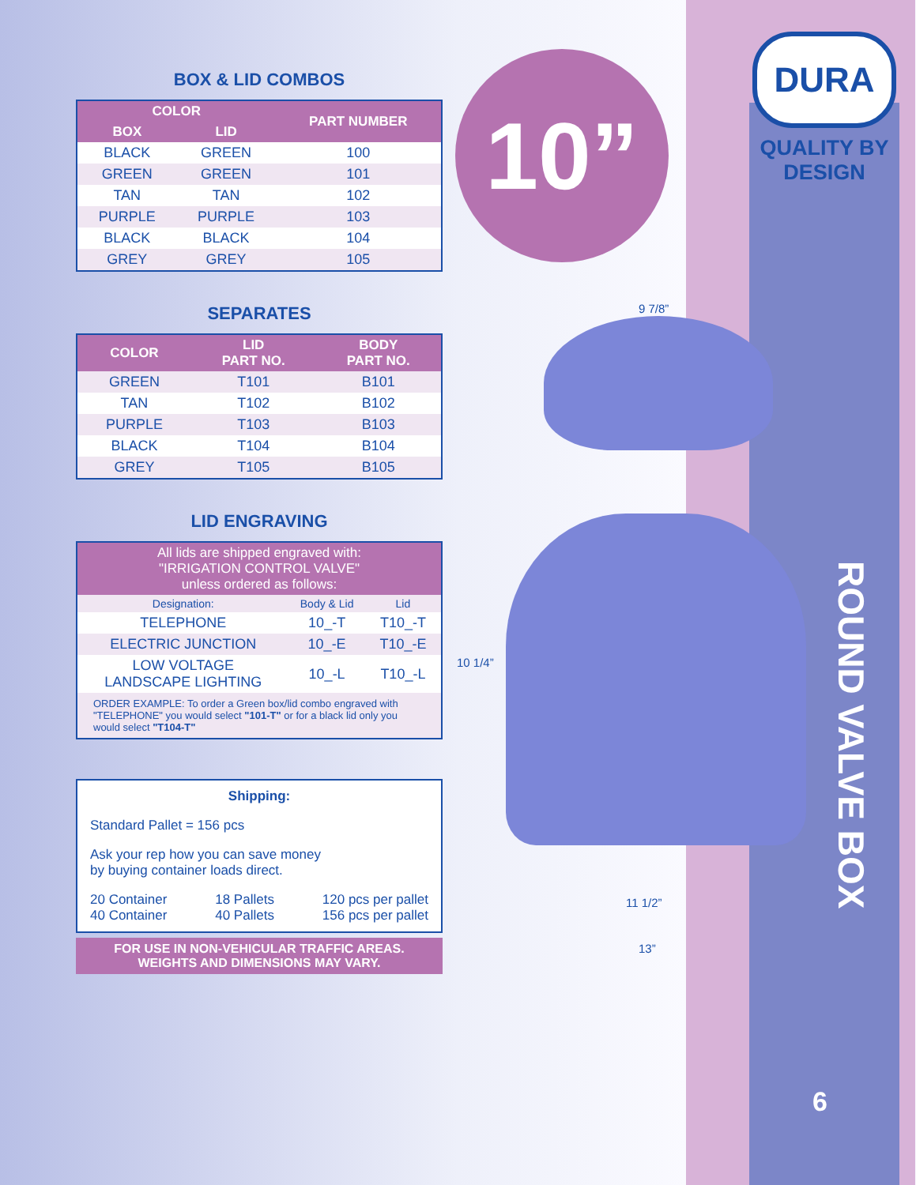10”
9 7/8”
10 1/4”
11 1/2”
13”
BOX & LID COMBOS
| COLOR | | PART NUMBER |
| --- | --- | --- |
| BOX | LID | |
| BLACK | GREEN | 100 |
| GREEN | GREEN | 101 |
| TAN | TAN | 102 |
| PURPLE | PURPLE | 103 |
| BLACK | BLACK | 104 |
| GREY | GREY | 105 |
SEPARATES
| COLOR | LID PART NO. | BODY PART NO. |
| --- | --- | --- |
| GREEN | T101 | B101 |
| TAN | T102 | B102 |
| PURPLE | T103 | B103 |
| BLACK | T104 | B104 |
| GREY | T105 | B105 |
LID ENGRAVING
| All lids are shipped engraved with: "IRRIGATION CONTROL VALVE" unless ordered as follows: | | |
| --- | --- | --- |
| Designation: | Body & Lid | Lid |
| TELEPHONE | 10_-T | T10_-T |
| ELECTRIC JUNCTION | 10_-E | T10_-E |
| LOW VOLTAGE LANDSCAPE LIGHTING | 10_-L | T10_-L |
| ORDER EXAMPLE: To order a Green box/lid combo engraved with "TELEPHONE" you would select "101-T" or for a black lid only you would select "T104-T" | | |
Shipping:
Standard Pallet = 156 pcs
Ask your rep how you can save money
by buying container loads direct.
20 Container
40 Container 18 Pallets
40 Pallets 120 pcs per pallet
156 pcs per pallet
FOR USE IN NON-VEHICULAR TRAFFIC AREAS.
WEIGHTS AND DIMENSIONS MAY VARY.
DURA
QUALITY BY
DESIGN
ROUND VALVE BOX
6